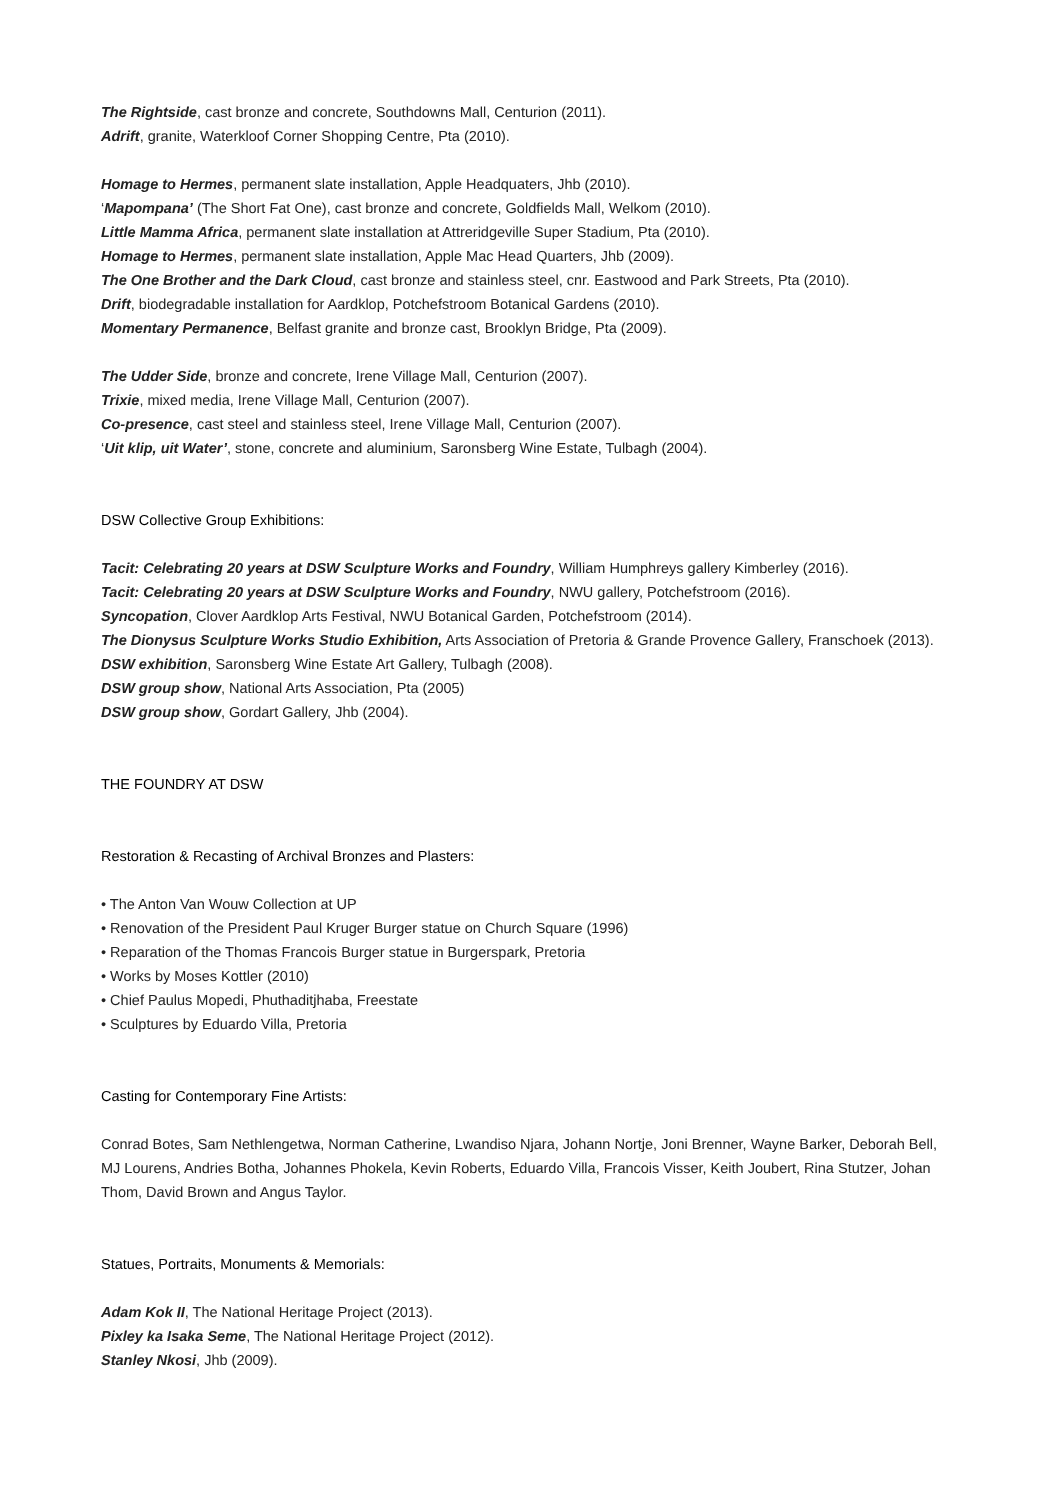The Rightside, cast bronze and concrete, Southdowns Mall, Centurion (2011).
Adrift, granite, Waterkloof Corner Shopping Centre, Pta (2010).
Homage to Hermes, permanent slate installation, Apple Headquaters, Jhb (2010).
‘Mapompana’ (The Short Fat One), cast bronze and concrete, Goldfields Mall, Welkom (2010).
Little Mamma Africa, permanent slate installation at Attreridgeville Super Stadium, Pta (2010).
Homage to Hermes, permanent slate installation, Apple Mac Head Quarters, Jhb (2009).
The One Brother and the Dark Cloud, cast bronze and stainless steel, cnr. Eastwood and Park Streets, Pta (2010).
Drift, biodegradable installation for Aardklop, Potchefstroom Botanical Gardens (2010).
Momentary Permanence, Belfast granite and bronze cast, Brooklyn Bridge, Pta (2009).
The Udder Side, bronze and concrete, Irene Village Mall, Centurion (2007).
Trixie, mixed media, Irene Village Mall, Centurion (2007).
Co-presence, cast steel and stainless steel, Irene Village Mall, Centurion (2007).
‘Uit klip, uit Water’, stone, concrete and aluminium, Saronsberg Wine Estate, Tulbagh (2004).
DSW Collective Group Exhibitions:
Tacit: Celebrating 20 years at DSW Sculpture Works and Foundry, William Humphreys gallery Kimberley (2016).
Tacit: Celebrating 20 years at DSW Sculpture Works and Foundry, NWU gallery, Potchefstroom (2016).
Syncopation, Clover Aardklop Arts Festival, NWU Botanical Garden, Potchefstroom (2014).
The Dionysus Sculpture Works Studio Exhibition, Arts Association of Pretoria & Grande Provence Gallery, Franschoek (2013).
DSW exhibition, Saronsberg Wine Estate Art Gallery, Tulbagh (2008).
DSW group show, National Arts Association, Pta (2005)
DSW group show, Gordart Gallery, Jhb (2004).
THE FOUNDRY AT DSW
Restoration & Recasting of Archival Bronzes and Plasters:
• The Anton Van Wouw Collection at UP
• Renovation of the President Paul Kruger Burger statue on Church Square (1996)
• Reparation of the Thomas Francois Burger statue in Burgerspark, Pretoria
• Works by Moses Kottler (2010)
• Chief Paulus Mopedi, Phuthaditjhaba, Freestate
• Sculptures by Eduardo Villa, Pretoria
Casting for Contemporary Fine Artists:
Conrad Botes, Sam Nethlengetwa, Norman Catherine, Lwandiso Njara, Johann Nortje, Joni Brenner, Wayne Barker, Deborah Bell, MJ Lourens, Andries Botha, Johannes Phokela, Kevin Roberts, Eduardo Villa, Francois Visser, Keith Joubert, Rina Stutzer, Johan Thom, David Brown and Angus Taylor.
Statues, Portraits, Monuments & Memorials:
Adam Kok II, The National Heritage Project (2013).
Pixley ka Isaka Seme, The National Heritage Project (2012).
Stanley Nkosi, Jhb (2009).